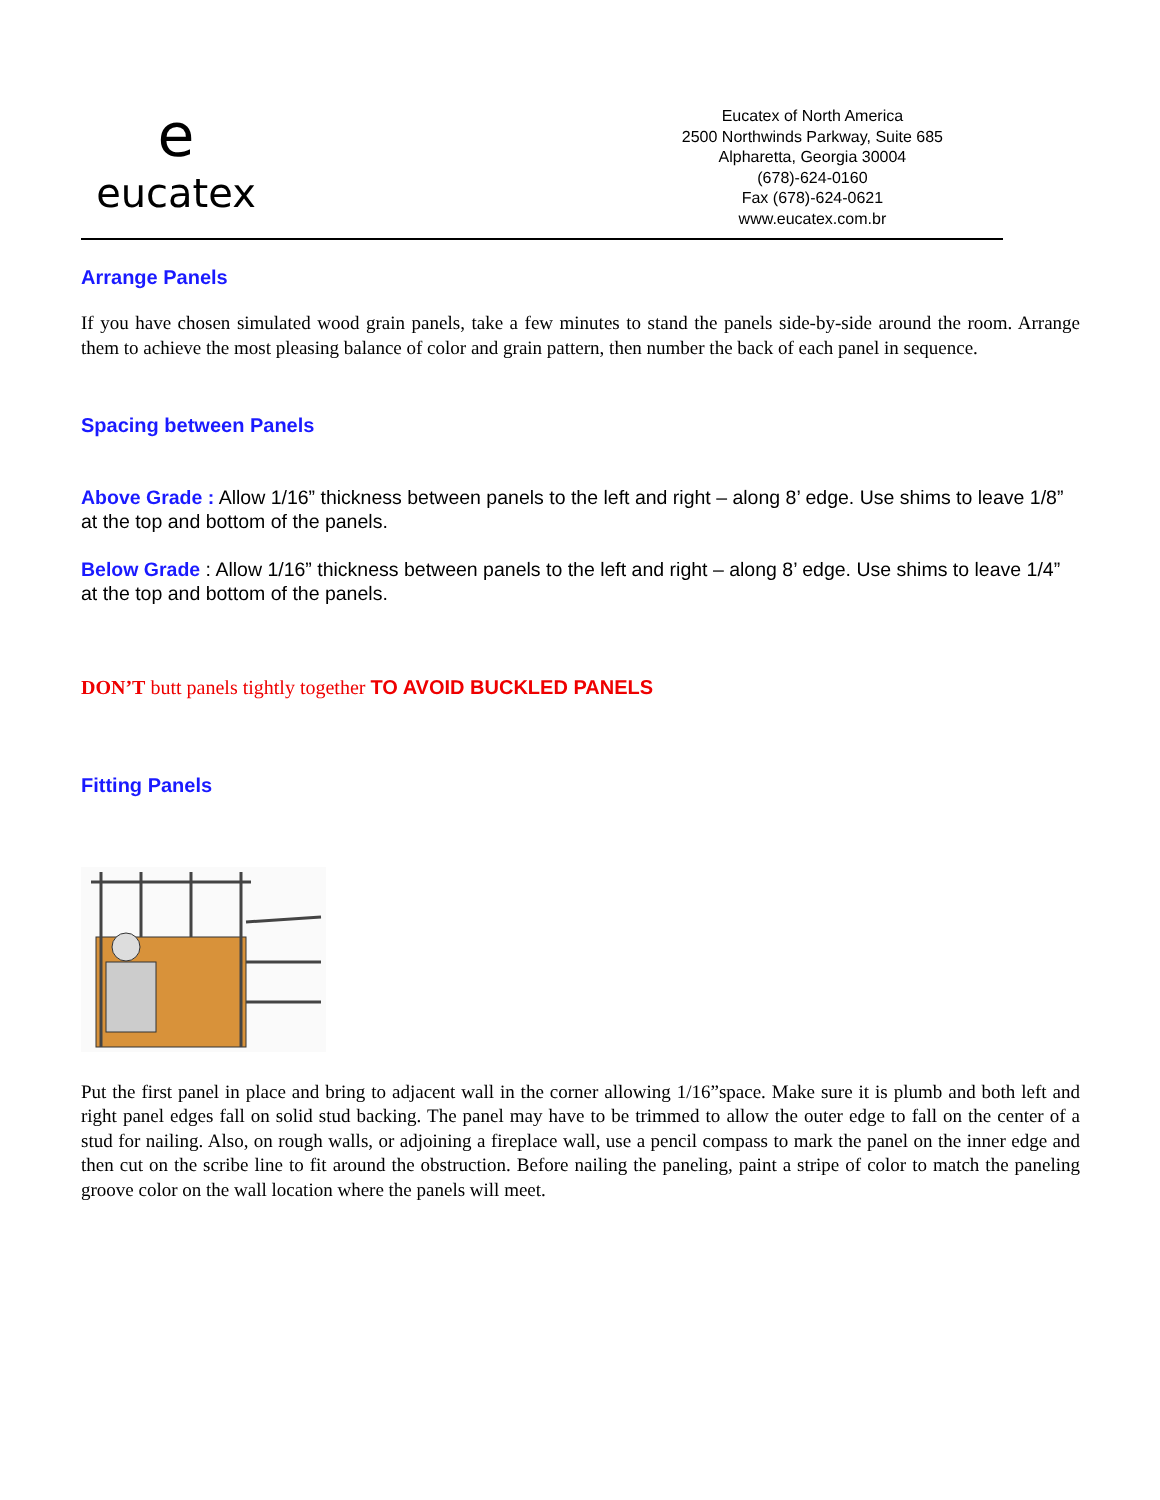e
eucatex
Eucatex of North America
2500 Northwinds Parkway, Suite 685
Alpharetta, Georgia 30004
(678)-624-0160
Fax (678)-624-0621
www.eucatex.com.br
Arrange Panels
If you have chosen simulated wood grain panels, take a few minutes to stand the panels side-by-side around the room. Arrange them to achieve the most pleasing balance of color and grain pattern, then number the back of each panel in sequence.
Spacing between Panels
Above Grade : Allow 1/16” thickness between panels to the left and right – along 8’ edge. Use shims to leave 1/8” at the top and bottom of the panels.
Below Grade : Allow 1/16” thickness between panels to the left and right – along 8’ edge. Use shims to leave 1/4” at the top and bottom of the panels.
DON’T butt panels tightly together TO AVOID BUCKLED PANELS
Fitting Panels
Put the first panel in place and bring to adjacent wall in the corner allowing 1/16”space. Make sure it is plumb and both left and right panel edges fall on solid stud backing. The panel may have to be trimmed to allow the outer edge to fall on the center of a stud for nailing. Also, on rough walls, or adjoining a fireplace wall, use a pencil compass to mark the panel on the inner edge and then cut on the scribe line to fit around the obstruction. Before nailing the paneling, paint a stripe of color to match the paneling groove color on the wall location where the panels will meet.